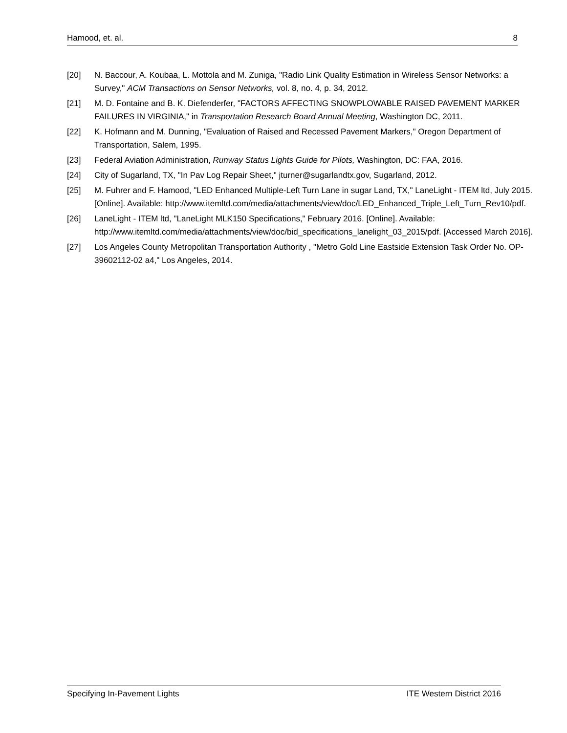Hamood, et. al. 8
[20] N. Baccour, A. Koubaa, L. Mottola and M. Zuniga, "Radio Link Quality Estimation in Wireless Sensor Networks: a Survey," ACM Transactions on Sensor Networks, vol. 8, no. 4, p. 34, 2012.
[21] M. D. Fontaine and B. K. Diefenderfer, "FACTORS AFFECTING SNOWPLOWABLE RAISED PAVEMENT MARKER FAILURES IN VIRGINIA," in Transportation Research Board Annual Meeting, Washington DC, 2011.
[22] K. Hofmann and M. Dunning, "Evaluation of Raised and Recessed Pavement Markers," Oregon Department of Transportation, Salem, 1995.
[23] Federal Aviation Administration, Runway Status Lights Guide for Pilots, Washington, DC: FAA, 2016.
[24] City of Sugarland, TX, "In Pav Log Repair Sheet," jturner@sugarlandtx.gov, Sugarland, 2012.
[25] M. Fuhrer and F. Hamood, "LED Enhanced Multiple-Left Turn Lane in sugar Land, TX," LaneLight - ITEM ltd, July 2015. [Online]. Available: http://www.itemltd.com/media/attachments/view/doc/LED_Enhanced_Triple_Left_Turn_Rev10/pdf.
[26] LaneLight - ITEM ltd, "LaneLight MLK150 Specifications," February 2016. [Online]. Available: http://www.itemltd.com/media/attachments/view/doc/bid_specifications_lanelight_03_2015/pdf. [Accessed March 2016].
[27] Los Angeles County Metropolitan Transportation Authority , "Metro Gold Line Eastside Extension Task Order No. OP-39602112-02 a4," Los Angeles, 2014.
Specifying In-Pavement Lights ITE Western District 2016